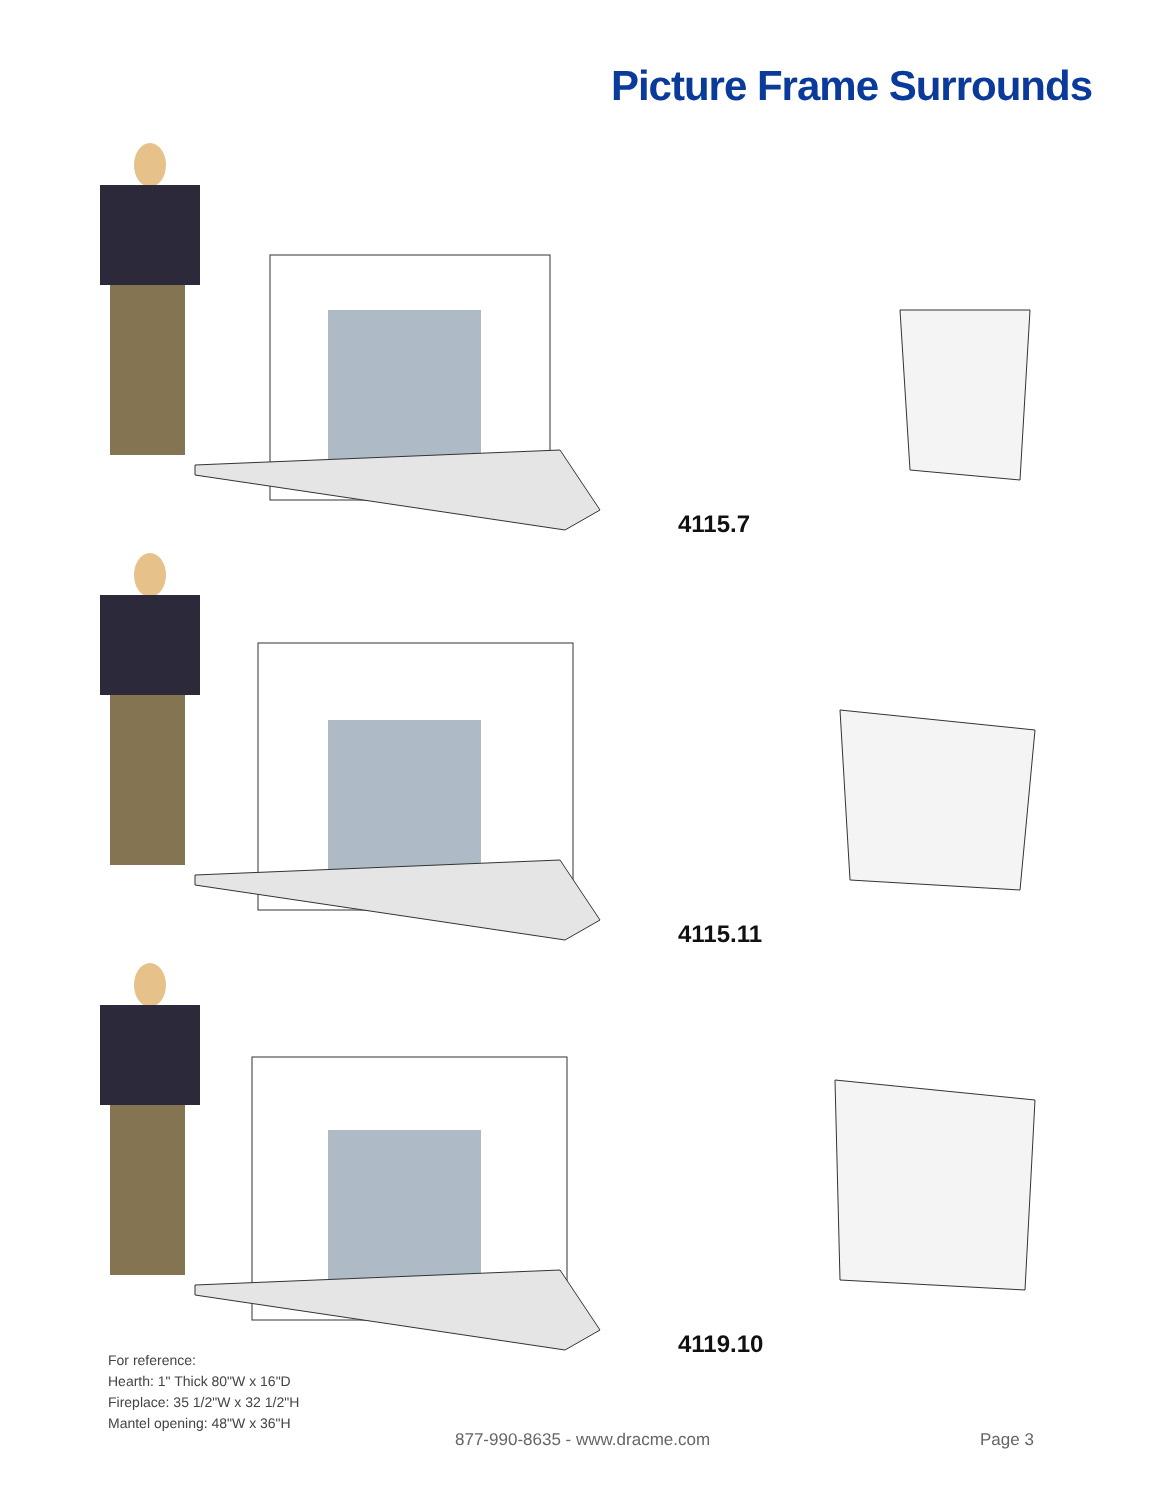Picture Frame Surrounds
4115.7
4115.11
4119.10
For reference:
Hearth: 1" Thick 80"W x 16"D
Fireplace: 35 1/2"W x 32 1/2"H
Mantel opening: 48"W x 36"H
877-990-8635 - www.dracme.com Page 3